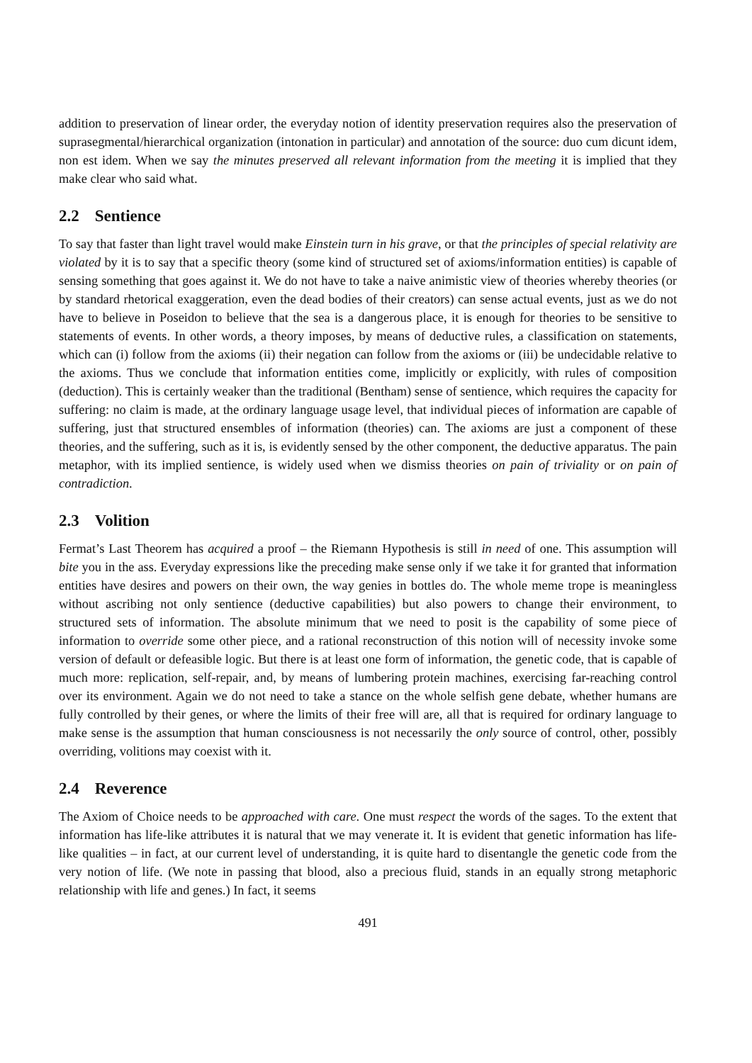addition to preservation of linear order, the everyday notion of identity preservation requires also the preservation of suprasegmental/hierarchical organization (intonation in particular) and annotation of the source: duo cum dicunt idem, non est idem. When we say the minutes preserved all relevant information from the meeting it is implied that they make clear who said what.
2.2 Sentience
To say that faster than light travel would make Einstein turn in his grave, or that the principles of special relativity are violated by it is to say that a specific theory (some kind of structured set of axioms/information entities) is capable of sensing something that goes against it. We do not have to take a naive animistic view of theories whereby theories (or by standard rhetorical exaggeration, even the dead bodies of their creators) can sense actual events, just as we do not have to believe in Poseidon to believe that the sea is a dangerous place, it is enough for theories to be sensitive to statements of events. In other words, a theory imposes, by means of deductive rules, a classification on statements, which can (i) follow from the axioms (ii) their negation can follow from the axioms or (iii) be undecidable relative to the axioms. Thus we conclude that information entities come, implicitly or explicitly, with rules of composition (deduction). This is certainly weaker than the traditional (Bentham) sense of sentience, which requires the capacity for suffering: no claim is made, at the ordinary language usage level, that individual pieces of information are capable of suffering, just that structured ensembles of information (theories) can. The axioms are just a component of these theories, and the suffering, such as it is, is evidently sensed by the other component, the deductive apparatus. The pain metaphor, with its implied sentience, is widely used when we dismiss theories on pain of triviality or on pain of contradiction.
2.3 Volition
Fermat’s Last Theorem has acquired a proof – the Riemann Hypothesis is still in need of one. This assumption will bite you in the ass. Everyday expressions like the preceding make sense only if we take it for granted that information entities have desires and powers on their own, the way genies in bottles do. The whole meme trope is meaningless without ascribing not only sentience (deductive capabilities) but also powers to change their environment, to structured sets of information. The absolute minimum that we need to posit is the capability of some piece of information to override some other piece, and a rational reconstruction of this notion will of necessity invoke some version of default or defeasible logic. But there is at least one form of information, the genetic code, that is capable of much more: replication, self-repair, and, by means of lumbering protein machines, exercising far-reaching control over its environment. Again we do not need to take a stance on the whole selfish gene debate, whether humans are fully controlled by their genes, or where the limits of their free will are, all that is required for ordinary language to make sense is the assumption that human consciousness is not necessarily the only source of control, other, possibly overriding, volitions may coexist with it.
2.4 Reverence
The Axiom of Choice needs to be approached with care. One must respect the words of the sages. To the extent that information has life-like attributes it is natural that we may venerate it. It is evident that genetic information has life-like qualities – in fact, at our current level of understanding, it is quite hard to disentangle the genetic code from the very notion of life. (We note in passing that blood, also a precious fluid, stands in an equally strong metaphoric relationship with life and genes.) In fact, it seems
491